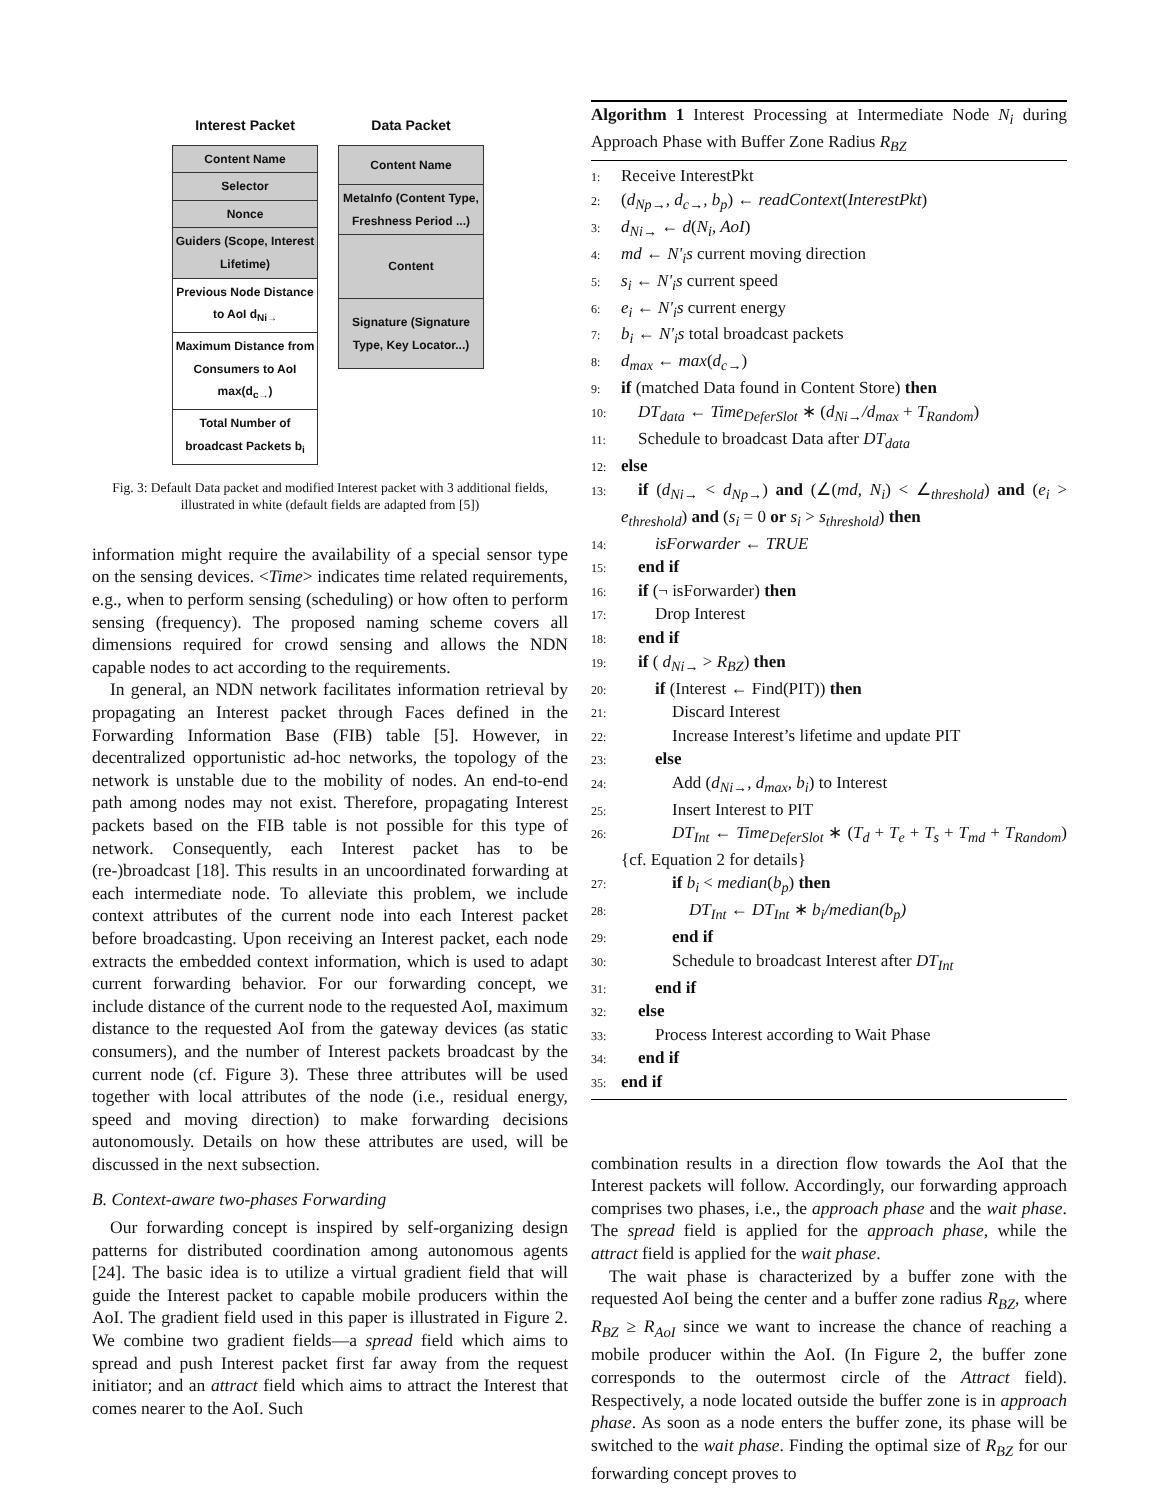Interest Packet
Content Name
Selector
Nonce
Guiders (Scope, Interest Lifetime)
Previous Node Distance to AoI d<sub>Ni→</sub>
Maximum Distance from Consumers to AoI max(d<sub>c→</sub>)
Total Number of broadcast Packets b<sub>i</sub>
Data Packet
Content Name
MetaInfo (Content Type, Freshness Period ...)
Content
Signature (Signature Type, Key Locator...)
Fig. 3: Default Data packet and modified Interest packet with 3 additional fields, illustrated in white (default fields are adapted from [5])
information might require the availability of a special sensor type on the sensing devices. <Time> indicates time related requirements, e.g., when to perform sensing (scheduling) or how often to perform sensing (frequency). The proposed naming scheme covers all dimensions required for crowd sensing and allows the NDN capable nodes to act according to the requirements.
In general, an NDN network facilitates information retrieval by propagating an Interest packet through Faces defined in the Forwarding Information Base (FIB) table [5]. However, in decentralized opportunistic ad-hoc networks, the topology of the network is unstable due to the mobility of nodes. An end-to-end path among nodes may not exist. Therefore, propagating Interest packets based on the FIB table is not possible for this type of network. Consequently, each Interest packet has to be (re-)broadcast [18]. This results in an uncoordinated forwarding at each intermediate node. To alleviate this problem, we include context attributes of the current node into each Interest packet before broadcasting. Upon receiving an Interest packet, each node extracts the embedded context information, which is used to adapt current forwarding behavior. For our forwarding concept, we include distance of the current node to the requested AoI, maximum distance to the requested AoI from the gateway devices (as static consumers), and the number of Interest packets broadcast by the current node (cf. Figure 3). These three attributes will be used together with local attributes of the node (i.e., residual energy, speed and moving direction) to make forwarding decisions autonomously. Details on how these attributes are used, will be discussed in the next subsection.
B. Context-aware two-phases Forwarding
Our forwarding concept is inspired by self-organizing design patterns for distributed coordination among autonomous agents [24]. The basic idea is to utilize a virtual gradient field that will guide the Interest packet to capable mobile producers within the AoI. The gradient field used in this paper is illustrated in Figure 2. We combine two gradient fields—a spread field which aims to spread and push Interest packet first far away from the request initiator; and an attract field which aims to attract the Interest that comes nearer to the AoI. Such
Algorithm 1 Interest Processing at Intermediate Node N<sub>i</sub> during Approach Phase with Buffer Zone Radius R<sub>BZ</sub>
1: Receive InterestPkt
2: (d<sub>Np→</sub>, d<sub>c→</sub>, b<sub>p</sub>) ← readContext(InterestPkt)
3: d<sub>Ni→</sub> ← d(N<sub>i</sub>, AoI)
4: md ← N'<sub>i</sub>s current moving direction
5: s<sub>i</sub> ← N'<sub>i</sub>s current speed
6: e<sub>i</sub> ← N'<sub>i</sub>s current energy
7: b<sub>i</sub> ← N'<sub>i</sub>s total broadcast packets
8: d<sub>max</sub> ← max(d<sub>c→</sub>)
9: if (matched Data found in Content Store) then
10: DT<sub>data</sub> ← Time<sub>DeferSlot</sub> ∗ (d<sub>Ni→</sub>/d<sub>max</sub> + T<sub>Random</sub>)
11: Schedule to broadcast Data after DT<sub>data</sub>
12: else
13: if (d<sub>Ni→</sub> < d<sub>Np→</sub>) and (∠(md, N<sub>i</sub>) < ∠<sub>threshold</sub>) and (e<sub>i</sub> > e<sub>threshold</sub>) and (s<sub>i</sub> = 0 or s<sub>i</sub> > s<sub>threshold</sub>) then
14:  isForwarder ← TRUE
15: end if
16: if (¬ isForwarder) then
17:  Drop Interest
18: end if
19: if ( d<sub>Ni→</sub> > R<sub>BZ</sub>) then
20:  if (Interest ← Find(PIT)) then
21:   Discard Interest
22:   Increase Interest’s lifetime and update PIT
23:  else
24:   Add (d<sub>Ni→</sub>, d<sub>max</sub>, b<sub>i</sub>) to Interest
25:   Insert Interest to PIT
26:   DT<sub>Int</sub> ← Time<sub>DeferSlot</sub> ∗ (T<sub>d</sub> + T<sub>e</sub> + T<sub>s</sub> + T<sub>md</sub> + T<sub>Random</sub>) {cf. Equation 2 for details}
27:   if b<sub>i</sub> < median(b<sub>p</sub>) then
28:    DT<sub>Int</sub> ← DT<sub>Int</sub> ∗ b<sub>i</sub>/median(b<sub>p</sub>)
29:   end if
30:   Schedule to broadcast Interest after DT<sub>Int</sub>
31:  end if
32: else
33:  Process Interest according to Wait Phase
34: end if
35: end if
combination results in a direction flow towards the AoI that the Interest packets will follow. Accordingly, our forwarding approach comprises two phases, i.e., the approach phase and the wait phase. The spread field is applied for the approach phase, while the attract field is applied for the wait phase.
The wait phase is characterized by a buffer zone with the requested AoI being the center and a buffer zone radius R<sub>BZ</sub>, where R<sub>BZ</sub> ≥ R<sub>AoI</sub> since we want to increase the chance of reaching a mobile producer within the AoI. (In Figure 2, the buffer zone corresponds to the outermost circle of the Attract field). Respectively, a node located outside the buffer zone is in approach phase. As soon as a node enters the buffer zone, its phase will be switched to the wait phase. Finding the optimal size of R<sub>BZ</sub> for our forwarding concept proves to